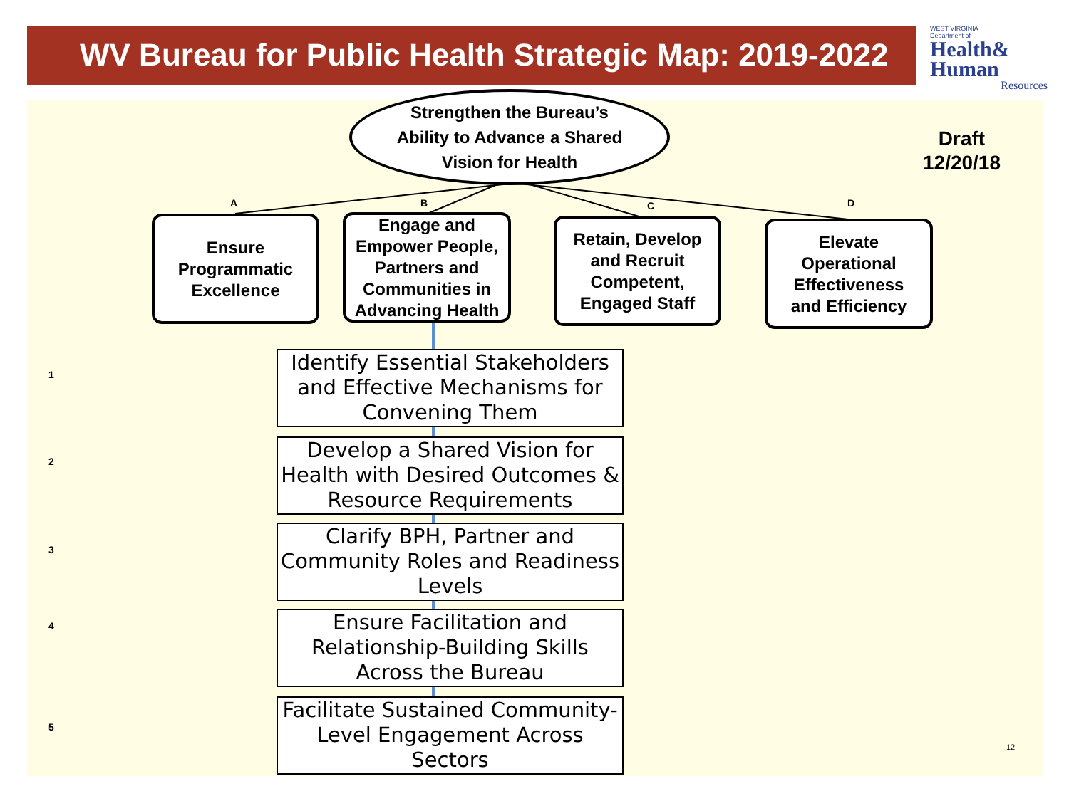WV Bureau for Public Health Strategic Map: 2019-2022
WEST VIRGINIA
Department of
Health&
Human
Resources
Strengthen the Bureau’s
Ability to Advance a Shared
Vision for Health
Draft
12/20/18
A B C D
Ensure
Programmatic
Excellence
Engage and
Empower People,
Partners and
Communities in
Advancing Health
Retain, Develop
and Recruit
Competent,
Engaged Staff
Elevate
Operational
Effectiveness
and Efficiency
1
Identify Essential Stakeholders and Effective Mechanisms for Convening Them
2
Develop a Shared Vision for Health with Desired Outcomes & Resource Requirements
3
Clarify BPH, Partner and Community Roles and Readiness Levels
4
Ensure Facilitation and Relationship-Building Skills Across the Bureau
5
Facilitate Sustained Community-Level Engagement Across Sectors
12